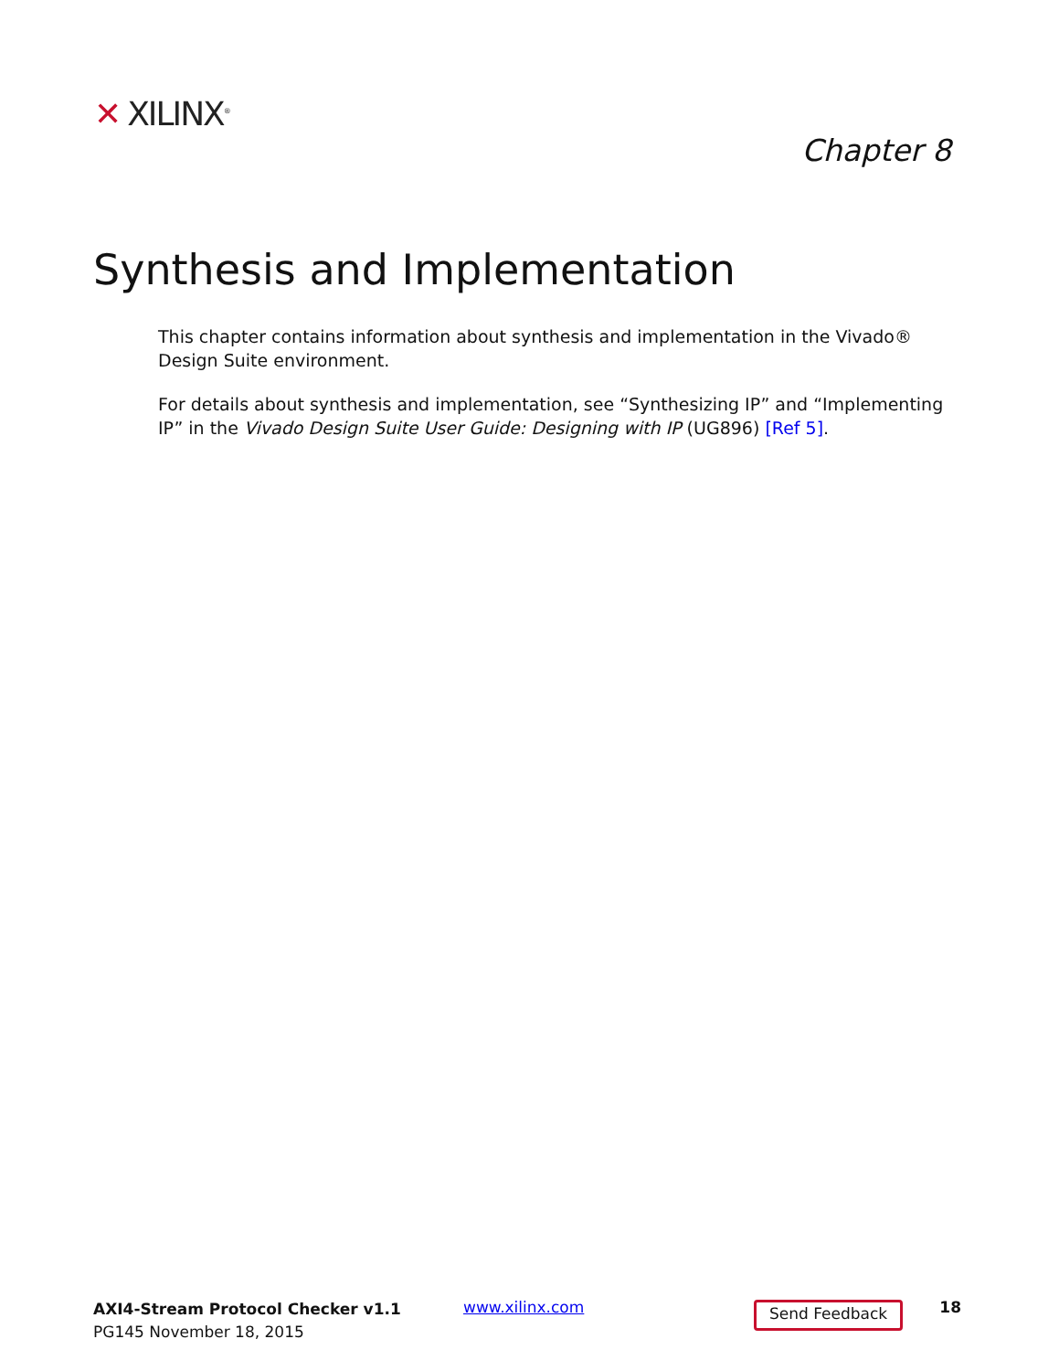✕ XILINX<sup>®</sup>
Chapter 8
Synthesis and Implementation
This chapter contains information about synthesis and implementation in the Vivado® Design Suite environment.
For details about synthesis and implementation, see “Synthesizing IP” and “Implementing IP” in the Vivado Design Suite User Guide: Designing with IP (UG896) [Ref 5].
AXI4-Stream Protocol Checker v1.1
PG145 November 18, 2015
www.xilinx.com
Send Feedback
18